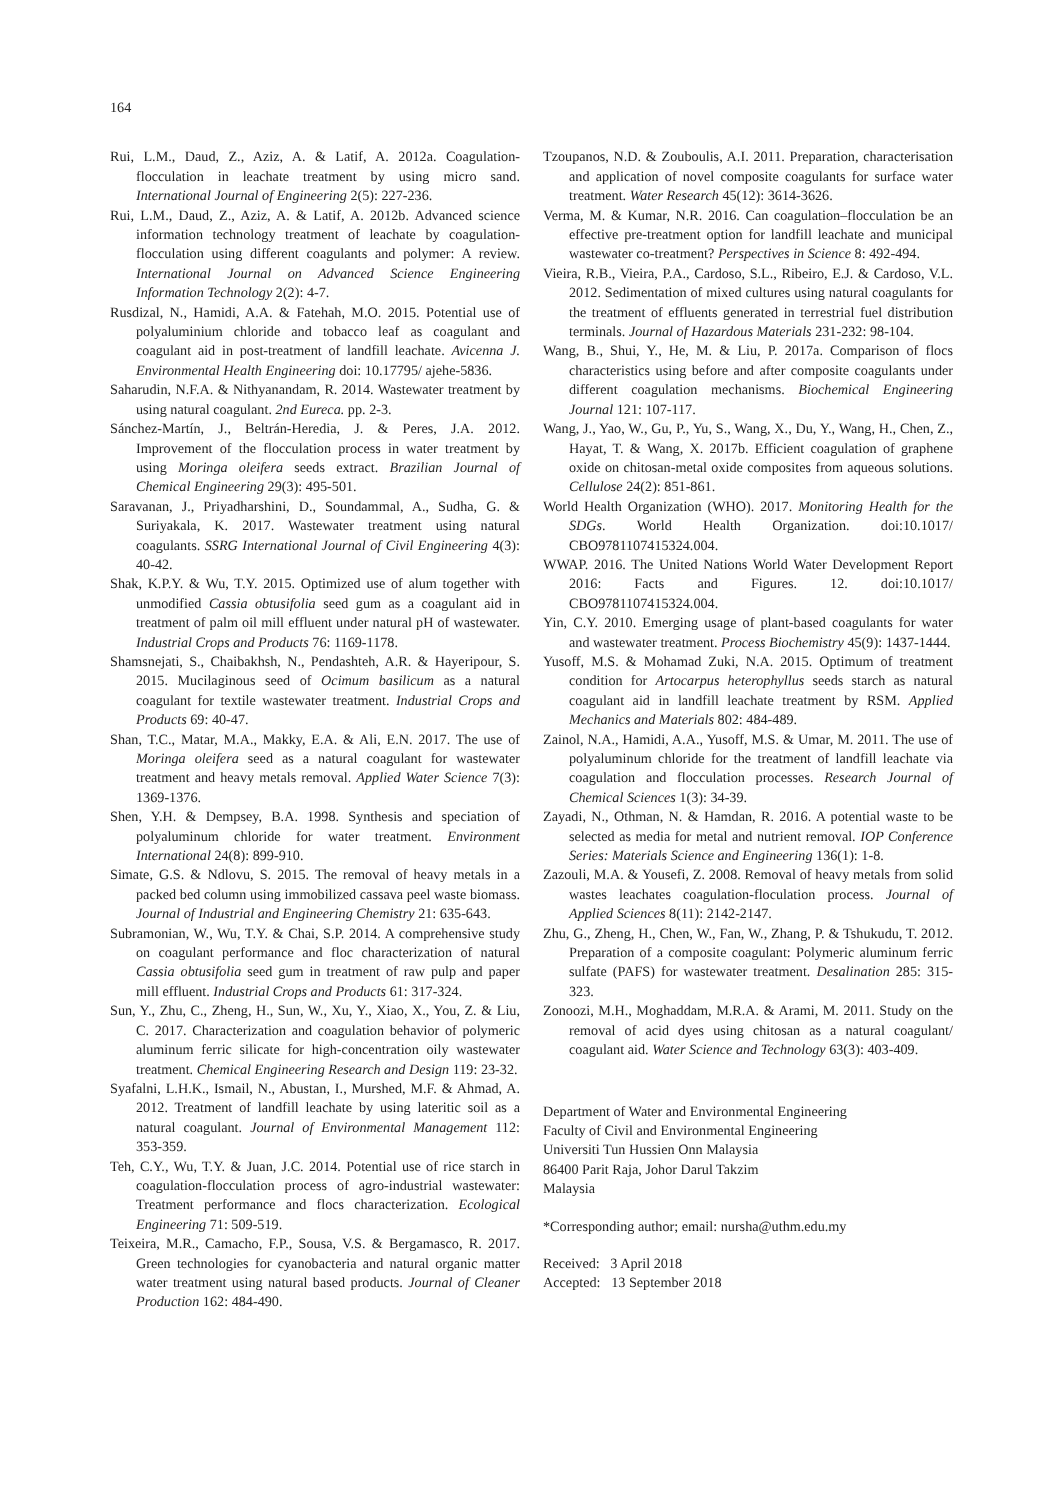164
Rui, L.M., Daud, Z., Aziz, A. & Latif, A. 2012a. Coagulation-flocculation in leachate treatment by using micro sand. International Journal of Engineering 2(5): 227-236.
Rui, L.M., Daud, Z., Aziz, A. & Latif, A. 2012b. Advanced science information technology treatment of leachate by coagulation-flocculation using different coagulants and polymer: A review. International Journal on Advanced Science Engineering Information Technology 2(2): 4-7.
Rusdizal, N., Hamidi, A.A. & Fatehah, M.O. 2015. Potential use of polyaluminium chloride and tobacco leaf as coagulant and coagulant aid in post-treatment of landfill leachate. Avicenna J. Environmental Health Engineering doi: 10.17795/ ajehe-5836.
Saharudin, N.F.A. & Nithyanandam, R. 2014. Wastewater treatment by using natural coagulant. 2nd Eureca. pp. 2-3.
Sánchez-Martín, J., Beltrán-Heredia, J. & Peres, J.A. 2012. Improvement of the flocculation process in water treatment by using Moringa oleifera seeds extract. Brazilian Journal of Chemical Engineering 29(3): 495-501.
Saravanan, J., Priyadharshini, D., Soundammal, A., Sudha, G. & Suriyakala, K. 2017. Wastewater treatment using natural coagulants. SSRG International Journal of Civil Engineering 4(3): 40-42.
Shak, K.P.Y. & Wu, T.Y. 2015. Optimized use of alum together with unmodified Cassia obtusifolia seed gum as a coagulant aid in treatment of palm oil mill effluent under natural pH of wastewater. Industrial Crops and Products 76: 1169-1178.
Shamsnejati, S., Chaibakhsh, N., Pendashteh, A.R. & Hayeripour, S. 2015. Mucilaginous seed of Ocimum basilicum as a natural coagulant for textile wastewater treatment. Industrial Crops and Products 69: 40-47.
Shan, T.C., Matar, M.A., Makky, E.A. & Ali, E.N. 2017. The use of Moringa oleifera seed as a natural coagulant for wastewater treatment and heavy metals removal. Applied Water Science 7(3): 1369-1376.
Shen, Y.H. & Dempsey, B.A. 1998. Synthesis and speciation of polyaluminum chloride for water treatment. Environment International 24(8): 899-910.
Simate, G.S. & Ndlovu, S. 2015. The removal of heavy metals in a packed bed column using immobilized cassava peel waste biomass. Journal of Industrial and Engineering Chemistry 21: 635-643.
Subramonian, W., Wu, T.Y. & Chai, S.P. 2014. A comprehensive study on coagulant performance and floc characterization of natural Cassia obtusifolia seed gum in treatment of raw pulp and paper mill effluent. Industrial Crops and Products 61: 317-324.
Sun, Y., Zhu, C., Zheng, H., Sun, W., Xu, Y., Xiao, X., You, Z. & Liu, C. 2017. Characterization and coagulation behavior of polymeric aluminum ferric silicate for high-concentration oily wastewater treatment. Chemical Engineering Research and Design 119: 23-32.
Syafalni, L.H.K., Ismail, N., Abustan, I., Murshed, M.F. & Ahmad, A. 2012. Treatment of landfill leachate by using lateritic soil as a natural coagulant. Journal of Environmental Management 112: 353-359.
Teh, C.Y., Wu, T.Y. & Juan, J.C. 2014. Potential use of rice starch in coagulation-flocculation process of agro-industrial wastewater: Treatment performance and flocs characterization. Ecological Engineering 71: 509-519.
Teixeira, M.R., Camacho, F.P., Sousa, V.S. & Bergamasco, R. 2017. Green technologies for cyanobacteria and natural organic matter water treatment using natural based products. Journal of Cleaner Production 162: 484-490.
Tzoupanos, N.D. & Zouboulis, A.I. 2011. Preparation, characterisation and application of novel composite coagulants for surface water treatment. Water Research 45(12): 3614-3626.
Verma, M. & Kumar, N.R. 2016. Can coagulation–flocculation be an effective pre-treatment option for landfill leachate and municipal wastewater co-treatment? Perspectives in Science 8: 492-494.
Vieira, R.B., Vieira, P.A., Cardoso, S.L., Ribeiro, E.J. & Cardoso, V.L. 2012. Sedimentation of mixed cultures using natural coagulants for the treatment of effluents generated in terrestrial fuel distribution terminals. Journal of Hazardous Materials 231-232: 98-104.
Wang, B., Shui, Y., He, M. & Liu, P. 2017a. Comparison of flocs characteristics using before and after composite coagulants under different coagulation mechanisms. Biochemical Engineering Journal 121: 107-117.
Wang, J., Yao, W., Gu, P., Yu, S., Wang, X., Du, Y., Wang, H., Chen, Z., Hayat, T. & Wang, X. 2017b. Efficient coagulation of graphene oxide on chitosan-metal oxide composites from aqueous solutions. Cellulose 24(2): 851-861.
World Health Organization (WHO). 2017. Monitoring Health for the SDGs. World Health Organization. doi:10.1017/ CBO9781107415324.004.
WWAP. 2016. The United Nations World Water Development Report 2016: Facts and Figures. 12. doi:10.1017/ CBO9781107415324.004.
Yin, C.Y. 2010. Emerging usage of plant-based coagulants for water and wastewater treatment. Process Biochemistry 45(9): 1437-1444.
Yusoff, M.S. & Mohamad Zuki, N.A. 2015. Optimum of treatment condition for Artocarpus heterophyllus seeds starch as natural coagulant aid in landfill leachate treatment by RSM. Applied Mechanics and Materials 802: 484-489.
Zainol, N.A., Hamidi, A.A., Yusoff, M.S. & Umar, M. 2011. The use of polyaluminum chloride for the treatment of landfill leachate via coagulation and flocculation processes. Research Journal of Chemical Sciences 1(3): 34-39.
Zayadi, N., Othman, N. & Hamdan, R. 2016. A potential waste to be selected as media for metal and nutrient removal. IOP Conference Series: Materials Science and Engineering 136(1): 1-8.
Zazouli, M.A. & Yousefi, Z. 2008. Removal of heavy metals from solid wastes leachates coagulation-floculation process. Journal of Applied Sciences 8(11): 2142-2147.
Zhu, G., Zheng, H., Chen, W., Fan, W., Zhang, P. & Tshukudu, T. 2012. Preparation of a composite coagulant: Polymeric aluminum ferric sulfate (PAFS) for wastewater treatment. Desalination 285: 315-323.
Zonoozi, M.H., Moghaddam, M.R.A. & Arami, M. 2011. Study on the removal of acid dyes using chitosan as a natural coagulant/ coagulant aid. Water Science and Technology 63(3): 403-409.
Department of Water and Environmental Engineering
Faculty of Civil and Environmental Engineering
Universiti Tun Hussien Onn Malaysia
86400 Parit Raja, Johor Darul Takzim
Malaysia
*Corresponding author; email: nursha@uthm.edu.my
Received: 3 April 2018
Accepted: 13 September 2018